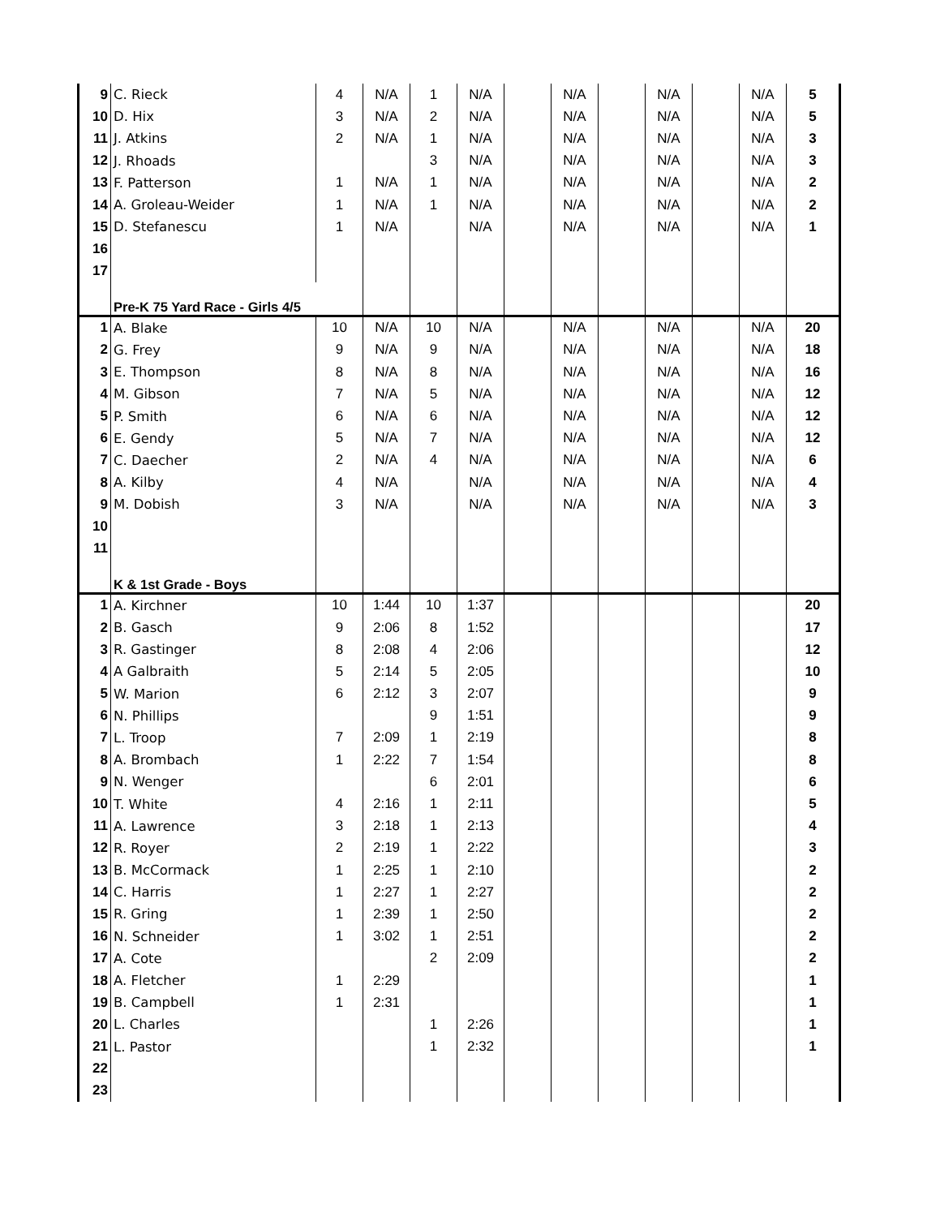| 9 | C. Rieck | 4 | N/A | 1 | N/A | | N/A | | N/A | | N/A | 5 |
| 10 | D. Hix | 3 | N/A | 2 | N/A | | N/A | | N/A | | N/A | 5 |
| 11 | J. Atkins | 2 | N/A | 1 | N/A | | N/A | | N/A | | N/A | 3 |
| 12 | J. Rhoads | | | 3 | N/A | | N/A | | N/A | | N/A | 3 |
| 13 | F. Patterson | 1 | N/A | 1 | N/A | | N/A | | N/A | | N/A | 2 |
| 14 | A. Groleau-Weider | 1 | N/A | 1 | N/A | | N/A | | N/A | | N/A | 2 |
| 15 | D. Stefanescu | 1 | N/A | | N/A | | N/A | | N/A | | N/A | 1 |
| 16 | | | | | | | | | | | | |
| 17 | | | | | | | | | | | | |
| | Pre-K 75 Yard Race - Girls 4/5 | | | | | | | | | | | |
| 1 | A. Blake | 10 | N/A | 10 | N/A | | N/A | | N/A | | N/A | 20 |
| 2 | G. Frey | 9 | N/A | 9 | N/A | | N/A | | N/A | | N/A | 18 |
| 3 | E. Thompson | 8 | N/A | 8 | N/A | | N/A | | N/A | | N/A | 16 |
| 4 | M. Gibson | 7 | N/A | 5 | N/A | | N/A | | N/A | | N/A | 12 |
| 5 | P. Smith | 6 | N/A | 6 | N/A | | N/A | | N/A | | N/A | 12 |
| 6 | E. Gendy | 5 | N/A | 7 | N/A | | N/A | | N/A | | N/A | 12 |
| 7 | C. Daecher | 2 | N/A | 4 | N/A | | N/A | | N/A | | N/A | 6 |
| 8 | A. Kilby | 4 | N/A | | N/A | | N/A | | N/A | | N/A | 4 |
| 9 | M. Dobish | 3 | N/A | | N/A | | N/A | | N/A | | N/A | 3 |
| 10 | | | | | | | | | | | | |
| 11 | | | | | | | | | | | | |
| | K & 1st Grade - Boys | | | | | | | | | | | |
| 1 | A. Kirchner | 10 | 1:44 | 10 | 1:37 | | | | | | | 20 |
| 2 | B. Gasch | 9 | 2:06 | 8 | 1:52 | | | | | | | 17 |
| 3 | R. Gastinger | 8 | 2:08 | 4 | 2:06 | | | | | | | 12 |
| 4 | A Galbraith | 5 | 2:14 | 5 | 2:05 | | | | | | | 10 |
| 5 | W. Marion | 6 | 2:12 | 3 | 2:07 | | | | | | | 9 |
| 6 | N. Phillips | | | 9 | 1:51 | | | | | | | 9 |
| 7 | L. Troop | 7 | 2:09 | 1 | 2:19 | | | | | | | 8 |
| 8 | A. Brombach | 1 | 2:22 | 7 | 1:54 | | | | | | | 8 |
| 9 | N. Wenger | | | 6 | 2:01 | | | | | | | 6 |
| 10 | T. White | 4 | 2:16 | 1 | 2:11 | | | | | | | 5 |
| 11 | A. Lawrence | 3 | 2:18 | 1 | 2:13 | | | | | | | 4 |
| 12 | R. Royer | 2 | 2:19 | 1 | 2:22 | | | | | | | 3 |
| 13 | B. McCormack | 1 | 2:25 | 1 | 2:10 | | | | | | | 2 |
| 14 | C. Harris | 1 | 2:27 | 1 | 2:27 | | | | | | | 2 |
| 15 | R. Gring | 1 | 2:39 | 1 | 2:50 | | | | | | | 2 |
| 16 | N. Schneider | 1 | 3:02 | 1 | 2:51 | | | | | | | 2 |
| 17 | A. Cote | | | 2 | 2:09 | | | | | | | 2 |
| 18 | A. Fletcher | 1 | 2:29 | | | | | | | | | 1 |
| 19 | B. Campbell | 1 | 2:31 | | | | | | | | | 1 |
| 20 | L. Charles | | | 1 | 2:26 | | | | | | | 1 |
| 21 | L. Pastor | | | 1 | 2:32 | | | | | | | 1 |
| 22 | | | | | | | | | | | | |
| 23 | | | | | | | | | | | | |